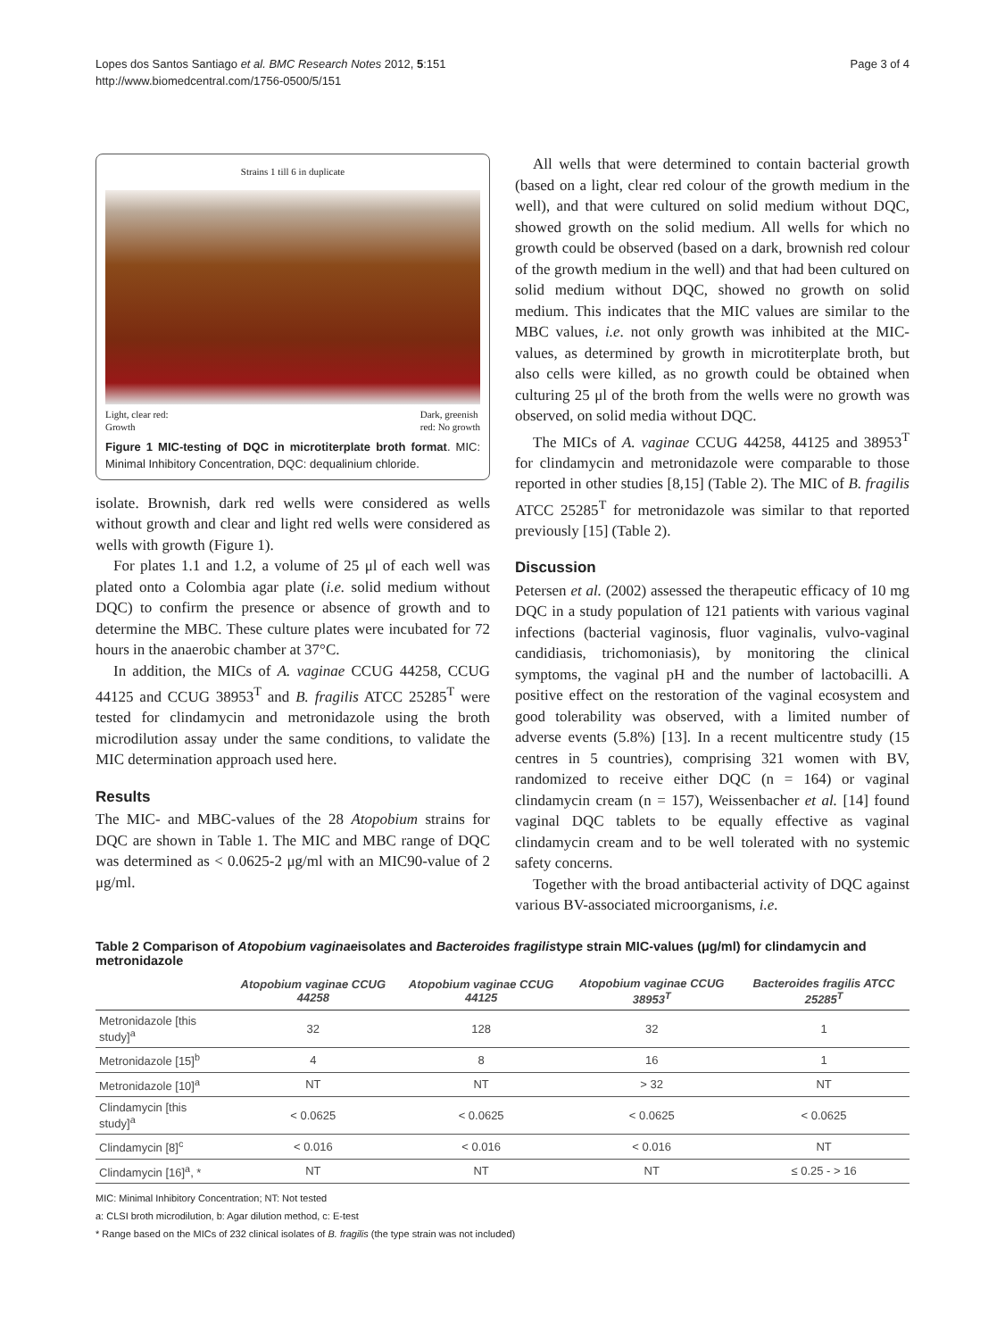Lopes dos Santos Santiago et al. BMC Research Notes 2012, 5:151
http://www.biomedcentral.com/1756-0500/5/151
Page 3 of 4
Strains 1 till 6 in duplicate
Light, clear red:
Growth Dark, greenish
red: No growth
Figure 1 MIC-testing of DQC in microtiterplate broth format. MIC: Minimal Inhibitory Concentration, DQC: dequalinium chloride.
isolate. Brownish, dark red wells were considered as wells without growth and clear and light red wells were considered as wells with growth (Figure 1).
For plates 1.1 and 1.2, a volume of 25 μl of each well was plated onto a Colombia agar plate (i.e. solid medium without DQC) to confirm the presence or absence of growth and to determine the MBC. These culture plates were incubated for 72 hours in the anaerobic chamber at 37°C.
In addition, the MICs of A. vaginae CCUG 44258, CCUG 44125 and CCUG 38953<sup>T</sup> and B. fragilis ATCC 25285<sup>T</sup> were tested for clindamycin and metronidazole using the broth microdilution assay under the same conditions, to validate the MIC determination approach used here.
Results
The MIC- and MBC-values of the 28 Atopobium strains for DQC are shown in Table 1. The MIC and MBC range of DQC was determined as < 0.0625-2 μg/ml with an MIC90-value of 2 μg/ml.
All wells that were determined to contain bacterial growth (based on a light, clear red colour of the growth medium in the well), and that were cultured on solid medium without DQC, showed growth on the solid medium. All wells for which no growth could be observed (based on a dark, brownish red colour of the growth medium in the well) and that had been cultured on solid medium without DQC, showed no growth on solid medium. This indicates that the MIC values are similar to the MBC values, i.e. not only growth was inhibited at the MIC-values, as determined by growth in microtiterplate broth, but also cells were killed, as no growth could be obtained when culturing 25 μl of the broth from the wells were no growth was observed, on solid media without DQC.
The MICs of A. vaginae CCUG 44258, 44125 and 38953<sup>T</sup> for clindamycin and metronidazole were comparable to those reported in other studies [8,15] (Table 2). The MIC of B. fragilis ATCC 25285<sup>T</sup> for metronidazole was similar to that reported previously [15] (Table 2).
Discussion
Petersen et al. (2002) assessed the therapeutic efficacy of 10 mg DQC in a study population of 121 patients with various vaginal infections (bacterial vaginosis, fluor vaginalis, vulvo-vaginal candidiasis, trichomoniasis), by monitoring the clinical symptoms, the vaginal pH and the number of lactobacilli. A positive effect on the restoration of the vaginal ecosystem and good tolerability was observed, with a limited number of adverse events (5.8%) [13]. In a recent multicentre study (15 centres in 5 countries), comprising 321 women with BV, randomized to receive either DQC (n = 164) or vaginal clindamycin cream (n = 157), Weissenbacher et al. [14] found vaginal DQC tablets to be equally effective as vaginal clindamycin cream and to be well tolerated with no systemic safety concerns.
Together with the broad antibacterial activity of DQC against various BV-associated microorganisms, i.e.
Table 2 Comparison of Atopobium vaginaeisolates and Bacteroides fragilistype strain MIC-values (μg/ml) for clindamycin and metronidazole
| | Atopobium vaginae CCUG 44258 | Atopobium vaginae CCUG 44125 | Atopobium vaginae CCUG 38953<sup>T</sup> | Bacteroides fragilis ATCC 25285<sup>T</sup> |
| --- | --- | --- | --- | --- |
| Metronidazole [this study]<sup>a</sup> | 32 | 128 | 32 | 1 |
| Metronidazole [15]<sup>b</sup> | 4 | 8 | 16 | 1 |
| Metronidazole [10]<sup>a</sup> | NT | NT | > 32 | NT |
| Clindamycin [this study]<sup>a</sup> | < 0.0625 | < 0.0625 | < 0.0625 | < 0.0625 |
| Clindamycin [8]<sup>c</sup> | < 0.016 | < 0.016 | < 0.016 | NT |
| Clindamycin [16]<sup>a</sup>, * | NT | NT | NT | ≤ 0.25 - > 16 |
MIC: Minimal Inhibitory Concentration; NT: Not tested
a: CLSI broth microdilution, b: Agar dilution method, c: E-test
* Range based on the MICs of 232 clinical isolates of B. fragilis (the type strain was not included)